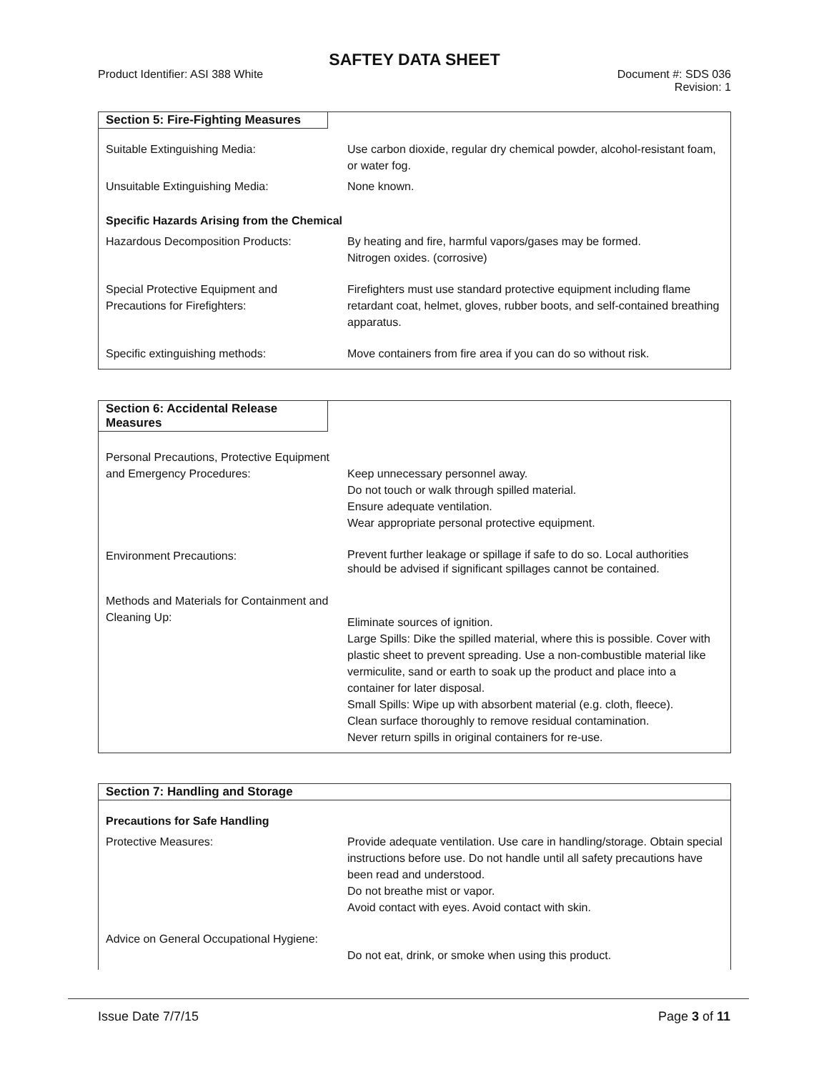SAFTEY DATA SHEET
Product Identifier: ASI 388 White Document #: SDS 036
Revision: 1
Section 5: Fire-Fighting Measures
| Suitable Extinguishing Media: | Use carbon dioxide, regular dry chemical powder, alcohol-resistant foam, or water fog. |
| Unsuitable Extinguishing Media: | None known. |
| Specific Hazards Arising from the Chemical | |
| Hazardous Decomposition Products: | By heating and fire, harmful vapors/gases may be formed. Nitrogen oxides. (corrosive) |
| Special Protective Equipment and Precautions for Firefighters: | Firefighters must use standard protective equipment including flame retardant coat, helmet, gloves, rubber boots, and self-contained breathing apparatus. |
| Specific extinguishing methods: | Move containers from fire area if you can do so without risk. |
Section 6: Accidental Release Measures
| Personal Precautions, Protective Equipment and Emergency Procedures: | Keep unnecessary personnel away. Do not touch or walk through spilled material. Ensure adequate ventilation. Wear appropriate personal protective equipment. |
| Environment Precautions: | Prevent further leakage or spillage if safe to do so. Local authorities should be advised if significant spillages cannot be contained. |
| Methods and Materials for Containment and Cleaning Up: | Eliminate sources of ignition. Large Spills: Dike the spilled material, where this is possible. Cover with plastic sheet to prevent spreading. Use a non-combustible material like vermiculite, sand or earth to soak up the product and place into a container for later disposal. Small Spills: Wipe up with absorbent material (e.g. cloth, fleece). Clean surface thoroughly to remove residual contamination. Never return spills in original containers for re-use. |
Section 7: Handling and Storage
| Precautions for Safe Handling | |
| Protective Measures: | Provide adequate ventilation. Use care in handling/storage. Obtain special instructions before use. Do not handle until all safety precautions have been read and understood. Do not breathe mist or vapor. Avoid contact with eyes. Avoid contact with skin. |
| Advice on General Occupational Hygiene: | Do not eat, drink, or smoke when using this product. |
Issue Date 7/7/15 Page 3 of 11